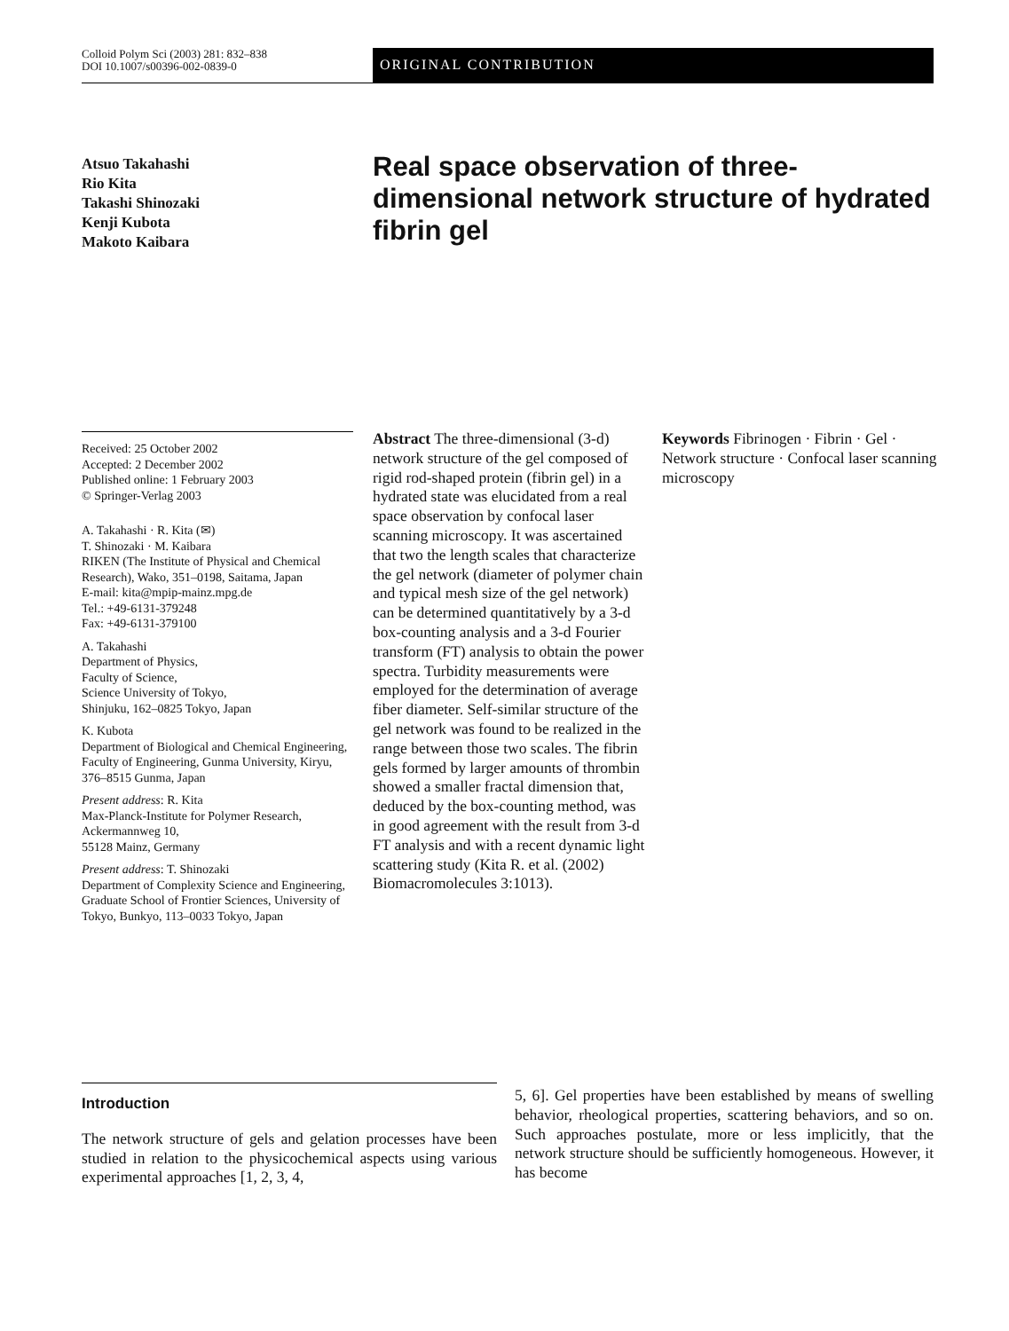Colloid Polym Sci (2003) 281: 832–838
DOI 10.1007/s00396-002-0839-0
ORIGINAL CONTRIBUTION
Atsuo Takahashi
Rio Kita
Takashi Shinozaki
Kenji Kubota
Makoto Kaibara
Real space observation of three-dimensional network structure of hydrated fibrin gel
Received: 25 October 2002
Accepted: 2 December 2002
Published online: 1 February 2003
© Springer-Verlag 2003
A. Takahashi · R. Kita (✉)
T. Shinozaki · M. Kaibara
RIKEN (The Institute of Physical and Chemical Research), Wako, 351–0198, Saitama, Japan
E-mail: kita@mpip-mainz.mpg.de
Tel.: +49-6131-379248
Fax: +49-6131-379100
A. Takahashi
Department of Physics,
Faculty of Science,
Science University of Tokyo,
Shinjuku, 162–0825 Tokyo, Japan
K. Kubota
Department of Biological and Chemical Engineering, Faculty of Engineering, Gunma University, Kiryu,
376–8515 Gunma, Japan
Present address: R. Kita
Max-Planck-Institute for Polymer Research, Ackermannweg 10,
55128 Mainz, Germany
Present address: T. Shinozaki
Department of Complexity Science and Engineering, Graduate School of Frontier Sciences, University of Tokyo, Bunkyo, 113–0033 Tokyo, Japan
Abstract The three-dimensional (3-d) network structure of the gel composed of rigid rod-shaped protein (fibrin gel) in a hydrated state was elucidated from a real space observation by confocal laser scanning microscopy. It was ascertained that two the length scales that characterize the gel network (diameter of polymer chain and typical mesh size of the gel network) can be determined quantitatively by a 3-d box-counting analysis and a 3-d Fourier transform (FT) analysis to obtain the power spectra. Turbidity measurements were employed for the determination of average fiber diameter. Self-similar structure of the gel network was found to be realized in the range between those two scales. The fibrin gels formed by larger amounts of thrombin showed a smaller fractal dimension that, deduced by the box-counting method, was in good agreement with the result from 3-d FT analysis and with a recent dynamic light scattering study (Kita R. et al. (2002) Biomacromolecules 3:1013).
Keywords Fibrinogen · Fibrin · Gel · Network structure · Confocal laser scanning microscopy
Introduction
The network structure of gels and gelation processes have been studied in relation to the physicochemical aspects using various experimental approaches [1, 2, 3, 4,
5, 6]. Gel properties have been established by means of swelling behavior, rheological properties, scattering behaviors, and so on. Such approaches postulate, more or less implicitly, that the network structure should be sufficiently homogeneous. However, it has become